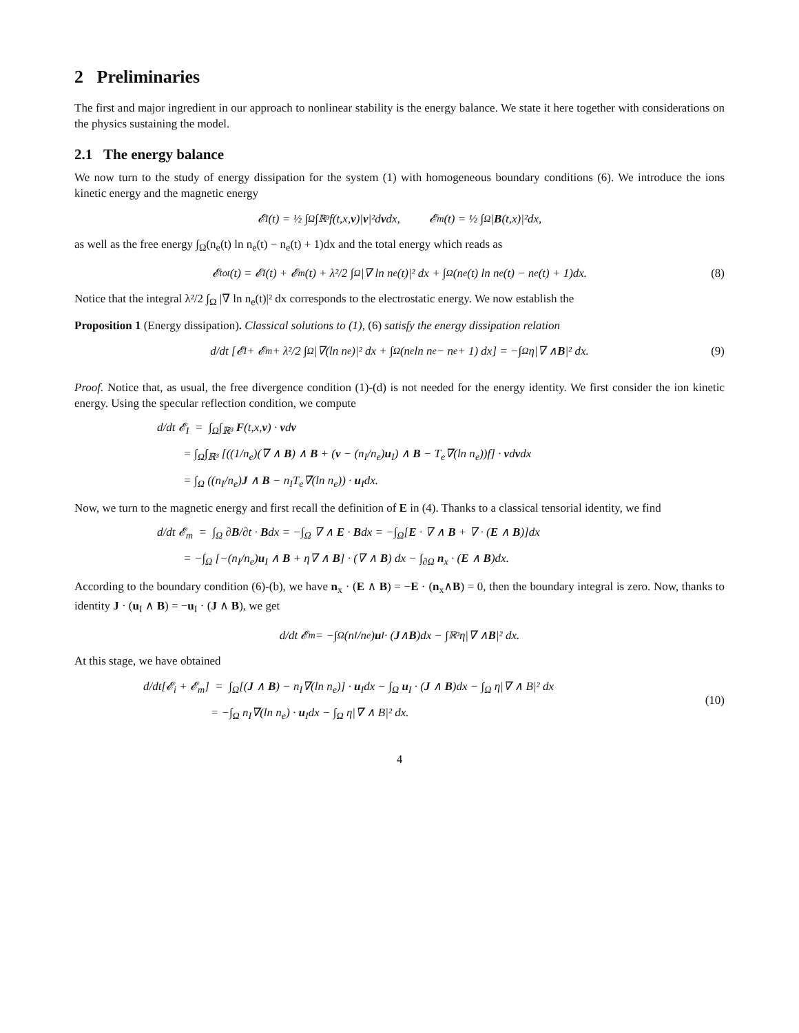2 Preliminaries
The first and major ingredient in our approach to nonlinear stability is the energy balance. We state it here together with considerations on the physics sustaining the model.
2.1 The energy balance
We now turn to the study of energy dissipation for the system (1) with homogeneous boundary conditions (6). We introduce the ions kinetic energy and the magnetic energy
𝓔<sub>I</sub>(t) = ½ ∫<sub>Ω</sub>∫<sub>ℝ³</sub> f(t,x, v)| v |²d v dx, 𝓔<sub>m</sub>(t) = ½ ∫<sub>Ω</sub> | B (t,x)|²dx,
as well as the free energy ∫<sub>Ω</sub>(n<sub>e</sub>(t) ln n<sub>e</sub>(t) − n<sub>e</sub>(t) + 1)dx and the total energy which reads as
𝓔<sub>tot</sub>(t) = 𝓔<sub>I</sub>(t) + 𝓔<sub>m</sub>(t) + λ²/2 ∫<sub>Ω</sub> |∇ ln n<sub>e</sub>(t)|² dx + ∫<sub>Ω</sub>(n<sub>e</sub>(t) ln n<sub>e</sub>(t) − n<sub>e</sub>(t) + 1)dx. (8)
Notice that the integral λ²/2 ∫<sub>Ω</sub> |∇ ln n<sub>e</sub>(t)|² dx corresponds to the electrostatic energy. We now establish the
Proposition 1 (Energy dissipation). Classical solutions to (1), (6) satisfy the energy dissipation relation
d/dt [𝓔<sub>I</sub> + 𝓔<sub>m</sub> + λ²/2 ∫<sub>Ω</sub> |∇(ln n<sub>e</sub>)|² dx + ∫<sub>Ω</sub>(n<sub>e</sub> ln n<sub>e</sub> − n<sub>e</sub> + 1) dx] = −∫<sub>Ω</sub> η|∇ ∧ B |² dx. (9)
Proof. Notice that, as usual, the free divergence condition (1)-(d) is not needed for the energy identity. We first consider the ion kinetic energy. Using the specular reflection condition, we compute
d/dt 𝓔<sub>I</sub> = ∫<sub>Ω</sub>∫<sub>ℝ³</sub> F(t,x,v) · vdv
= ∫<sub>Ω</sub>∫<sub>ℝ³</sub> [((1/n<sub>e</sub>)(∇ ∧ B) ∧ B + (v − (n<sub>I</sub>/n<sub>e</sub>)u<sub>I</sub>) ∧ B − T<sub>e</sub>∇(ln n<sub>e</sub>))f] · vdvdx
= ∫<sub>Ω</sub> ((n<sub>I</sub>/n<sub>e</sub>)J ∧ B − n<sub>I</sub>T<sub>e</sub>∇(ln n<sub>e</sub>)) · u<sub>I</sub>dx.
Now, we turn to the magnetic energy and first recall the definition of E in (4). Thanks to a classical tensorial identity, we find
d/dt 𝓔<sub>m</sub> = ∫<sub>Ω</sub> ∂B/∂t · Bdx = −∫<sub>Ω</sub> ∇ ∧ E · Bdx = −∫<sub>Ω</sub>[E · ∇ ∧ B + ∇ · (E ∧ B)]dx
= −∫<sub>Ω</sub> [−(n<sub>I</sub>/n<sub>e</sub>)u<sub>I</sub> ∧ B + η∇ ∧ B] · (∇ ∧ B) dx − ∫<sub>∂Ω</sub> n<sub>x</sub> · (E ∧ B)dx.
According to the boundary condition (6)-(b), we have n<sub>x</sub> · (E ∧ B) = −E · (n<sub>x</sub>∧B) = 0, then the boundary integral is zero. Now, thanks to identity J · (u<sub>I</sub> ∧ B) = −u<sub>I</sub> · (J ∧ B), we get
d/dt 𝓔<sub>m</sub> = −∫<sub>Ω</sub> (n<sub>I</sub>/n<sub>e</sub>) u<sub>I</sub> · (J ∧ B)dx − ∫<sub>ℝ³</sub> η|∇ ∧ B |² dx.
At this stage, we have obtained
d/dt[𝓔<sub>i</sub> + 𝓔<sub>m</sub>] = ∫<sub>Ω</sub>[(J ∧ B) − n<sub>I</sub>∇(ln n<sub>e</sub>)] · u<sub>I</sub>dx − ∫<sub>Ω</sub> u<sub>I</sub> · (J ∧ B)dx − ∫<sub>Ω</sub> η|∇ ∧ B|² dx
(10)
= −∫<sub>Ω</sub> n<sub>I</sub>∇(ln n<sub>e</sub>) · u<sub>I</sub>dx − ∫<sub>Ω</sub> η|∇ ∧ B|² dx.
4